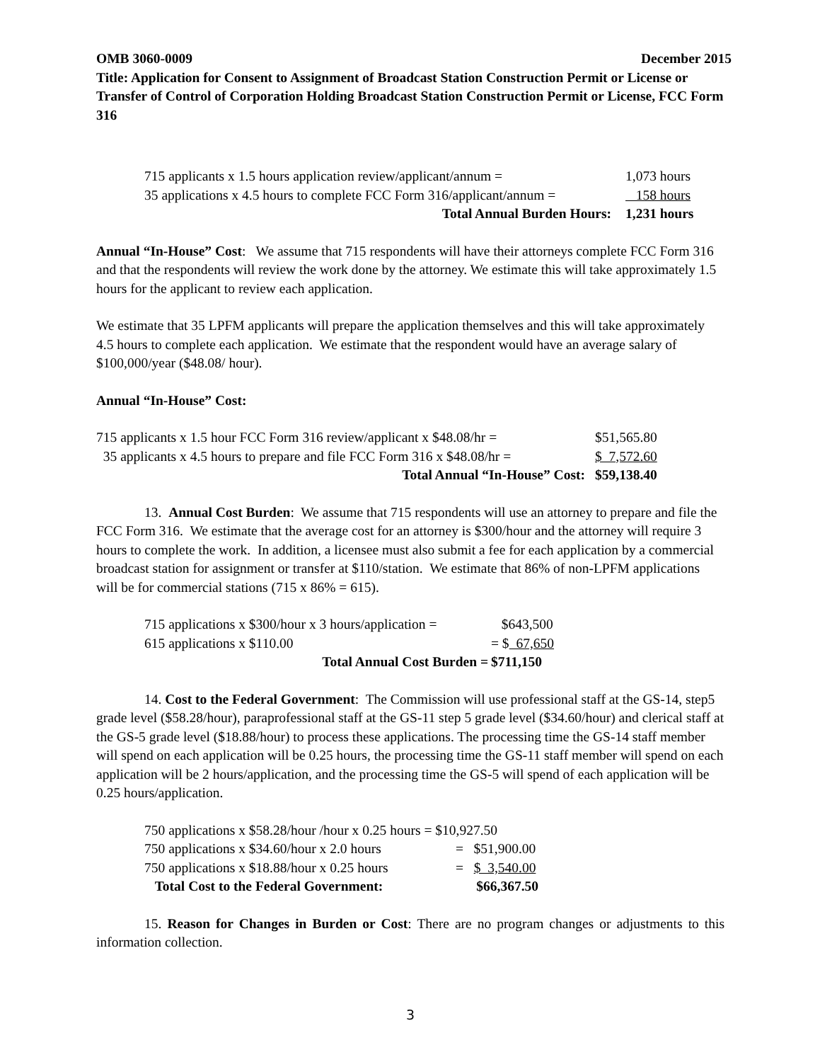OMB 3060-0009 December 2015
Title: Application for Consent to Assignment of Broadcast Station Construction Permit or License or Transfer of Control of Corporation Holding Broadcast Station Construction Permit or License, FCC Form 316
| 715 applicants x 1.5 hours application review/applicant/annum = | 1,073 hours |
| 35 applications x 4.5 hours to complete FCC Form 316/applicant/annum = | 158 hours |
| Total Annual Burden Hours: | 1,231 hours |
Annual “In-House” Cost: We assume that 715 respondents will have their attorneys complete FCC Form 316 and that the respondents will review the work done by the attorney. We estimate this will take approximately 1.5 hours for the applicant to review each application.
We estimate that 35 LPFM applicants will prepare the application themselves and this will take approximately 4.5 hours to complete each application. We estimate that the respondent would have an average salary of $100,000/year ($48.08/ hour).
Annual “In-House” Cost:
| 715 applicants x 1.5 hour FCC Form 316 review/applicant x $48.08/hr = | $51,565.80 |
| 35 applicants x 4.5 hours to prepare and file FCC Form 316 x $48.08/hr = | $ 7,572.60 |
| Total Annual “In-House” Cost: | $59,138.40 |
13. Annual Cost Burden: We assume that 715 respondents will use an attorney to prepare and file the FCC Form 316. We estimate that the average cost for an attorney is $300/hour and the attorney will require 3 hours to complete the work. In addition, a licensee must also submit a fee for each application by a commercial broadcast station for assignment or transfer at $110/station. We estimate that 86% of non-LPFM applications will be for commercial stations (715 x 86% = 615).
| 715 applications x $300/hour x 3 hours/application = | $643,500 |
| 615 applications x $110.00 | = $ 67,650 |
| Total Annual Cost Burden = | $711,150 |
14. Cost to the Federal Government: The Commission will use professional staff at the GS-14, step5 grade level ($58.28/hour), paraprofessional staff at the GS-11 step 5 grade level ($34.60/hour) and clerical staff at the GS-5 grade level ($18.88/hour) to process these applications. The processing time the GS-14 staff member will spend on each application will be 0.25 hours, the processing time the GS-11 staff member will spend on each application will be 2 hours/application, and the processing time the GS-5 will spend of each application will be 0.25 hours/application.
| 750 applications x $58.28/hour /hour x 0.25 hours = $10,927.50 | |
| 750 applications x $34.60/hour x 2.0 hours | = $51,900.00 |
| 750 applications x $18.88/hour x 0.25 hours | = $ 3,540.00 |
| Total Cost to the Federal Government: | $66,367.50 |
15. Reason for Changes in Burden or Cost: There are no program changes or adjustments to this information collection.
3